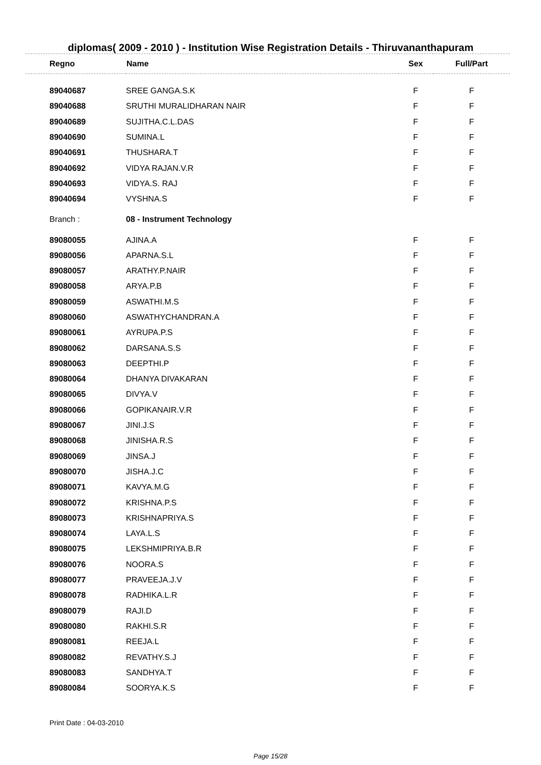diplomas( 2009 - 2010 ) - Institution Wise Registration Details - Thiruvananthapuram
| Regno | Name | Sex | Full/Part |
| --- | --- | --- | --- |
| 89040687 | SREE GANGA.S.K | F | F |
| 89040688 | SRUTHI MURALIDHARAN NAIR | F | F |
| 89040689 | SUJITHA.C.L.DAS | F | F |
| 89040690 | SUMINA.L | F | F |
| 89040691 | THUSHARA.T | F | F |
| 89040692 | VIDYA RAJAN.V.R | F | F |
| 89040693 | VIDYA.S. RAJ | F | F |
| 89040694 | VYSHNA.S | F | F |
| Branch : | 08 - Instrument Technology | | |
| 89080055 | AJINA.A | F | F |
| 89080056 | APARNA.S.L | F | F |
| 89080057 | ARATHY.P.NAIR | F | F |
| 89080058 | ARYA.P.B | F | F |
| 89080059 | ASWATHI.M.S | F | F |
| 89080060 | ASWATHYCHANDRAN.A | F | F |
| 89080061 | AYRUPA.P.S | F | F |
| 89080062 | DARSANA.S.S | F | F |
| 89080063 | DEEPTHI.P | F | F |
| 89080064 | DHANYA DIVAKARAN | F | F |
| 89080065 | DIVYA.V | F | F |
| 89080066 | GOPIKANAIR.V.R | F | F |
| 89080067 | JINI.J.S | F | F |
| 89080068 | JINISHA.R.S | F | F |
| 89080069 | JINSA.J | F | F |
| 89080070 | JISHA.J.C | F | F |
| 89080071 | KAVYA.M.G | F | F |
| 89080072 | KRISHNA.P.S | F | F |
| 89080073 | KRISHNAPRIYA.S | F | F |
| 89080074 | LAYA.L.S | F | F |
| 89080075 | LEKSHMIPRIYA.B.R | F | F |
| 89080076 | NOORA.S | F | F |
| 89080077 | PRAVEEJA.J.V | F | F |
| 89080078 | RADHIKA.L.R | F | F |
| 89080079 | RAJI.D | F | F |
| 89080080 | RAKHI.S.R | F | F |
| 89080081 | REEJA.L | F | F |
| 89080082 | REVATHY.S.J | F | F |
| 89080083 | SANDHYA.T | F | F |
| 89080084 | SOORYA.K.S | F | F |
Print Date : 04-03-2010
Page 15/28